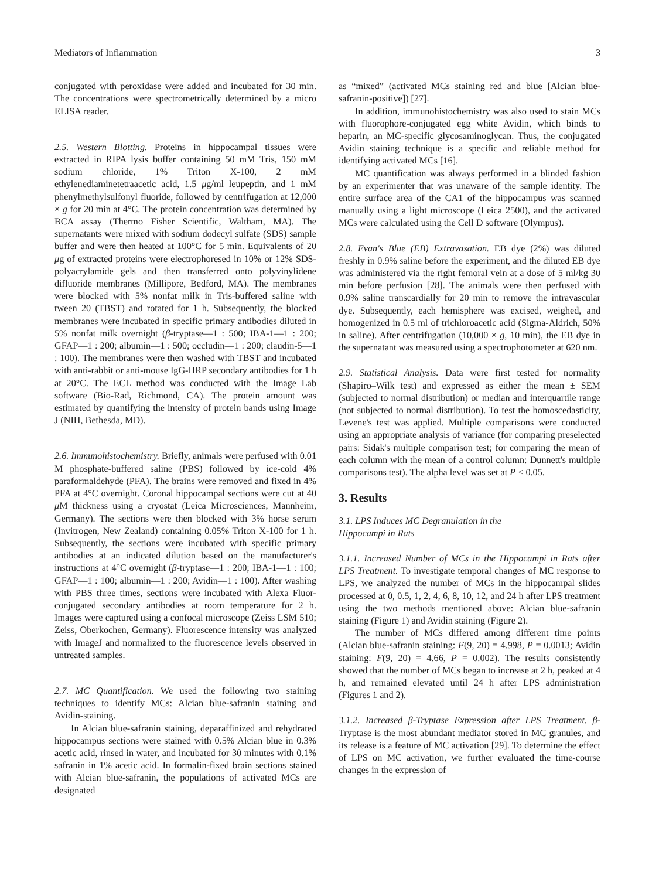Mediators of Inflammation 3
conjugated with peroxidase were added and incubated for 30 min. The concentrations were spectrometrically determined by a micro ELISA reader.
2.5. Western Blotting. Proteins in hippocampal tissues were extracted in RIPA lysis buffer containing 50 mM Tris, 150 mM sodium chloride, 1% Triton X-100, 2 mM ethylenediaminetetraacetic acid, 1.5 μg/ml leupeptin, and 1 mM phenylmethylsulfonyl fluoride, followed by centrifugation at 12,000 × g for 20 min at 4°C. The protein concentration was determined by BCA assay (Thermo Fisher Scientific, Waltham, MA). The supernatants were mixed with sodium dodecyl sulfate (SDS) sample buffer and were then heated at 100°C for 5 min. Equivalents of 20 μg of extracted proteins were electrophoresed in 10% or 12% SDS-polyacrylamide gels and then transferred onto polyvinylidene difluoride membranes (Millipore, Bedford, MA). The membranes were blocked with 5% nonfat milk in Tris-buffered saline with tween 20 (TBST) and rotated for 1 h. Subsequently, the blocked membranes were incubated in specific primary antibodies diluted in 5% nonfat milk overnight (β-tryptase—1 : 500; IBA-1—1 : 200; GFAP—1 : 200; albumin—1 : 500; occludin—1 : 200; claudin-5—1 : 100). The membranes were then washed with TBST and incubated with anti-rabbit or anti-mouse IgG-HRP secondary antibodies for 1 h at 20°C. The ECL method was conducted with the Image Lab software (Bio-Rad, Richmond, CA). The protein amount was estimated by quantifying the intensity of protein bands using Image J (NIH, Bethesda, MD).
2.6. Immunohistochemistry. Briefly, animals were perfused with 0.01 M phosphate-buffered saline (PBS) followed by ice-cold 4% paraformaldehyde (PFA). The brains were removed and fixed in 4% PFA at 4°C overnight. Coronal hippocampal sections were cut at 40 μ M thickness using a cryostat (Leica Microsciences, Mannheim, Germany). The sections were then blocked with 3% horse serum (Invitrogen, New Zealand) containing 0.05% Triton X-100 for 1 h. Subsequently, the sections were incubated with specific primary antibodies at an indicated dilution based on the manufacturer's instructions at 4°C overnight (β-tryptase—1 : 200; IBA-1—1 : 100; GFAP—1 : 100; albumin—1 : 200; Avidin—1 : 100). After washing with PBS three times, sections were incubated with Alexa Fluor-conjugated secondary antibodies at room temperature for 2 h. Images were captured using a confocal microscope (Zeiss LSM 510; Zeiss, Oberkochen, Germany). Fluorescence intensity was analyzed with ImageJ and normalized to the fluorescence levels observed in untreated samples.
2.7. MC Quantification. We used the following two staining techniques to identify MCs: Alcian blue-safranin staining and Avidin-staining.
In Alcian blue-safranin staining, deparaffinized and rehydrated hippocampus sections were stained with 0.5% Alcian blue in 0.3% acetic acid, rinsed in water, and incubated for 30 minutes with 0.1% safranin in 1% acetic acid. In formalin-fixed brain sections stained with Alcian blue-safranin, the populations of activated MCs are designated
as “mixed” (activated MCs staining red and blue [Alcian blue-safranin-positive]) [27].
In addition, immunohistochemistry was also used to stain MCs with fluorophore-conjugated egg white Avidin, which binds to heparin, an MC-specific glycosaminoglycan. Thus, the conjugated Avidin staining technique is a specific and reliable method for identifying activated MCs [16].
MC quantification was always performed in a blinded fashion by an experimenter that was unaware of the sample identity. The entire surface area of the CA1 of the hippocampus was scanned manually using a light microscope (Leica 2500), and the activated MCs were calculated using the Cell D software (Olympus).
2.8. Evan's Blue (EB) Extravasation. EB dye (2%) was diluted freshly in 0.9% saline before the experiment, and the diluted EB dye was administered via the right femoral vein at a dose of 5 ml/kg 30 min before perfusion [28]. The animals were then perfused with 0.9% saline transcardially for 20 min to remove the intravascular dye. Subsequently, each hemisphere was excised, weighed, and homogenized in 0.5 ml of trichloroacetic acid (Sigma-Aldrich, 50% in saline). After centrifugation (10,000 × g, 10 min), the EB dye in the supernatant was measured using a spectrophotometer at 620 nm.
2.9. Statistical Analysis. Data were first tested for normality (Shapiro–Wilk test) and expressed as either the mean ± SEM (subjected to normal distribution) or median and interquartile range (not subjected to normal distribution). To test the homoscedasticity, Levene's test was applied. Multiple comparisons were conducted using an appropriate analysis of variance (for comparing preselected pairs: Sidak's multiple comparison test; for comparing the mean of each column with the mean of a control column: Dunnett's multiple comparisons test). The alpha level was set at P < 0.05.
3. Results
3.1. LPS Induces MC Degranulation in the
Hippocampi in Rats
3.1.1. Increased Number of MCs in the Hippocampi in Rats after LPS Treatment. To investigate temporal changes of MC response to LPS, we analyzed the number of MCs in the hippocampal slides processed at 0, 0.5, 1, 2, 4, 6, 8, 10, 12, and 24 h after LPS treatment using the two methods mentioned above: Alcian blue-safranin staining (Figure 1) and Avidin staining (Figure 2).
The number of MCs differed among different time points (Alcian blue-safranin staining: F(9, 20) = 4.998, P = 0.0013; Avidin staining: F(9, 20) = 4.66, P = 0.002). The results consistently showed that the number of MCs began to increase at 2 h, peaked at 4 h, and remained elevated until 24 h after LPS administration (Figures 1 and 2).
3.1.2. Increased β-Tryptase Expression after LPS Treatment. β-Tryptase is the most abundant mediator stored in MC granules, and its release is a feature of MC activation [29]. To determine the effect of LPS on MC activation, we further evaluated the time-course changes in the expression of